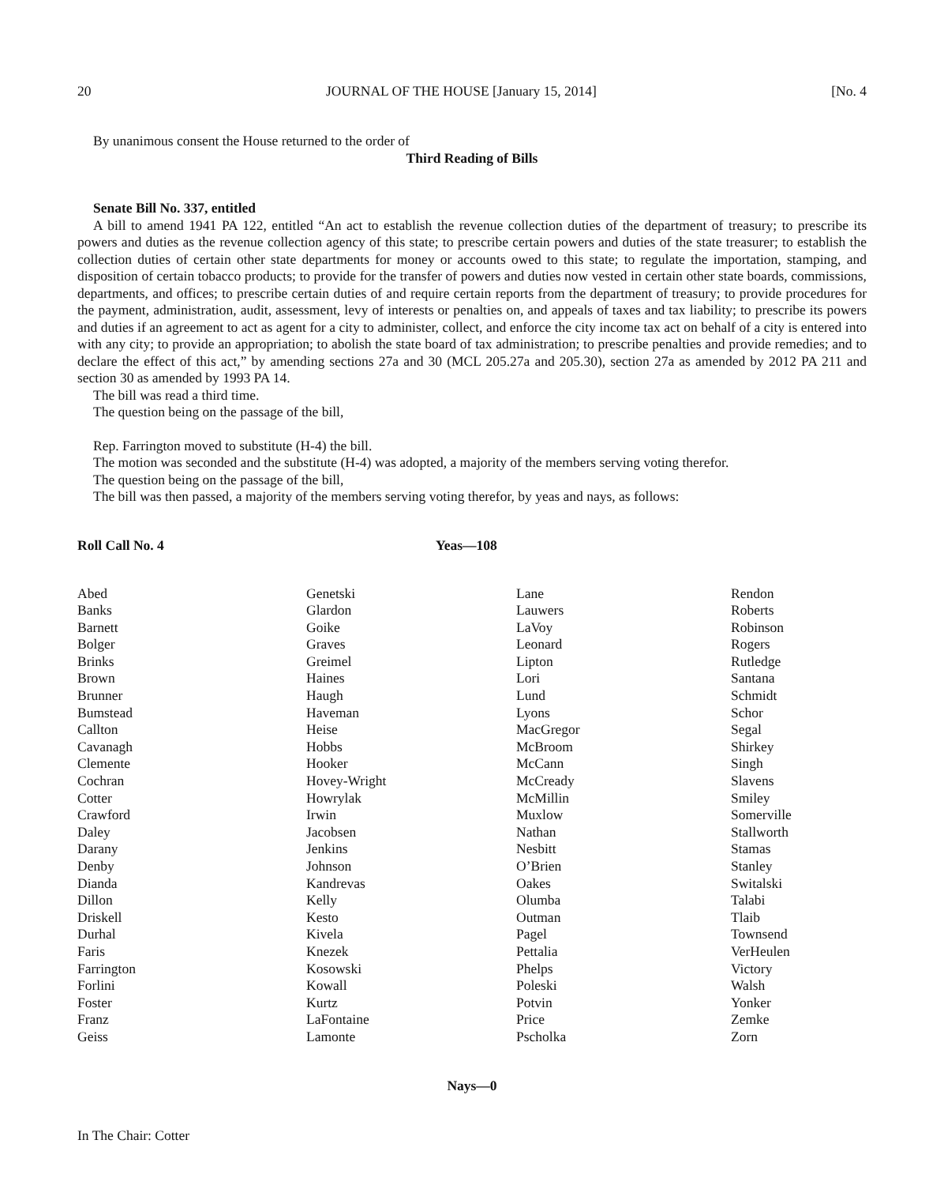20 JOURNAL OF THE HOUSE [January 15, 2014] [No. 4
By unanimous consent the House returned to the order of
Third Reading of Bills
Senate Bill No. 337, entitled
A bill to amend 1941 PA 122, entitled “An act to establish the revenue collection duties of the department of treasury; to prescribe its powers and duties as the revenue collection agency of this state; to prescribe certain powers and duties of the state treasurer; to establish the collection duties of certain other state departments for money or accounts owed to this state; to regulate the importation, stamping, and disposition of certain tobacco products; to provide for the transfer of powers and duties now vested in certain other state boards, commissions, departments, and offices; to prescribe certain duties of and require certain reports from the department of treasury; to provide procedures for the payment, administration, audit, assessment, levy of interests or penalties on, and appeals of taxes and tax liability; to prescribe its powers and duties if an agreement to act as agent for a city to administer, collect, and enforce the city income tax act on behalf of a city is entered into with any city; to provide an appropriation; to abolish the state board of tax administration; to prescribe penalties and provide remedies; and to declare the effect of this act,” by amending sections 27a and 30 (MCL 205.27a and 205.30), section 27a as amended by 2012 PA 211 and section 30 as amended by 1993 PA 14.
The bill was read a third time.
The question being on the passage of the bill,
Rep. Farrington moved to substitute (H-4) the bill.
The motion was seconded and the substitute (H-4) was adopted, a majority of the members serving voting therefor.
The question being on the passage of the bill,
The bill was then passed, a majority of the members serving voting therefor, by yeas and nays, as follows:
Roll Call No. 4 Yeas—108
| Abed Banks Barnett Bolger Brinks Brown Brunner Bumstead Callton Cavanagh Clemente Cochran Cotter Crawford Daley Darany Denby Dianda Dillon Driskell Durhal Faris Farrington Forlini Foster Franz Geiss | Genetski Glardon Goike Graves Greimel Haines Haugh Haveman Heise Hobbs Hooker Hovey-Wright Howrylak Irwin Jacobsen Jenkins Johnson Kandrevas Kelly Kesto Kivela Knezek Kosowski Kowall Kurtz LaFontaine Lamonte | Lane Lauwers LaVoy Leonard Lipton Lori Lund Lyons MacGregor McBroom McCann McCready McMillin Muxlow Nathan Nesbitt O’Brien Oakes Olumba Outman Pagel Pettalia Phelps Poleski Potvin Price Pscholka | Rendon Roberts Robinson Rogers Rutledge Santana Schmidt Schor Segal Shirkey Singh Slavens Smiley Somerville Stallworth Stamas Stanley Switalski Talabi Tlaib Townsend VerHeulen Victory Walsh Yonker Zemke Zorn |
Nays—0
In The Chair: Cotter